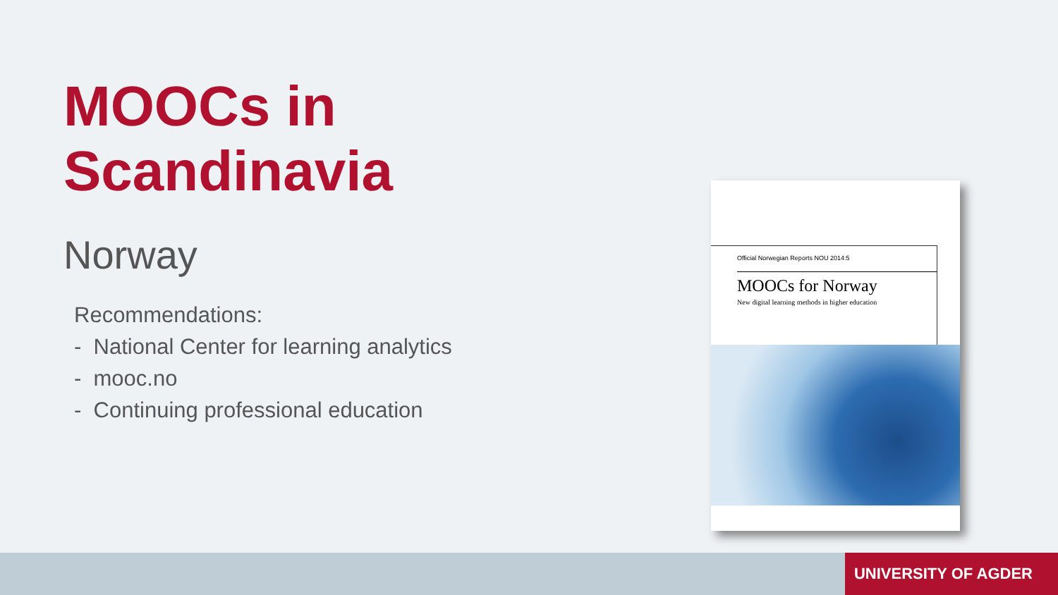MOOCs in Scandinavia
Norway
Recommendations:
- National Center for learning analytics
- mooc.no
- Continuing professional education
Official Norwegian Reports NOU 2014:5
MOOCs for Norway
New digital learning methods in higher education
UNIVERSITY OF AGDER